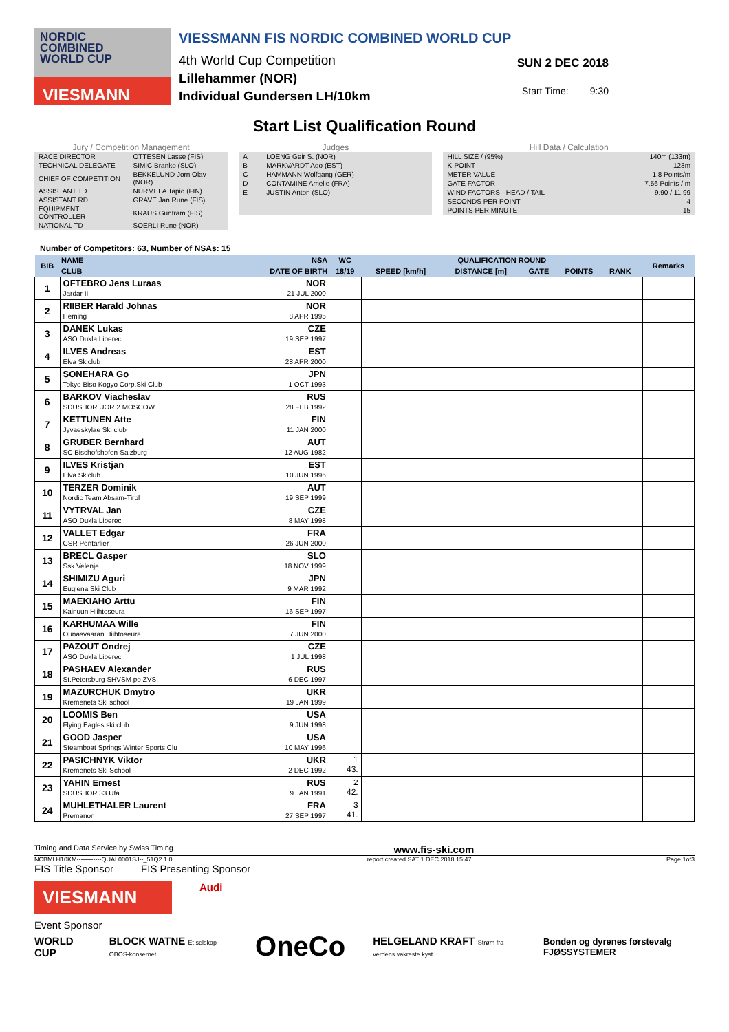NORDIC
COMBINED
WORLD CUP
VIESMANN
VIESSMANN FIS NORDIC COMBINED WORLD CUP
4th World Cup Competition
Lillehammer (NOR)
Individual Gundersen LH/10km
SUN 2 DEC 2018
Start Time: 9:30
Start List Qualification Round
Jury / Competition Management
| RACE DIRECTOR | OTTESEN Lasse (FIS) |
| TECHNICAL DELEGATE | SIMIC Branko (SLO) |
| CHIEF OF COMPETITION | BEKKELUND Jorn Olav (NOR) |
| ASSISTANT TD | NURMELA Tapio (FIN) |
| ASSISTANT RD | GRAVE Jan Rune (FIS) |
| EQUIPMENT CONTROLLER | KRAUS Guntram (FIS) |
| NATIONAL TD | SOERLI Rune (NOR) |
Judges
| A | LOENG Geir S. (NOR) |
| B | MARKVARDT Ago (EST) |
| C | HAMMANN Wolfgang (GER) |
| D | CONTAMINE Amelie (FRA) |
| E | JUSTIN Anton (SLO) |
Hill Data / Calculation
| HILL SIZE / (95%) | 140m (133m) |
| K-POINT | 123m |
| METER VALUE | 1.8 Points/m |
| GATE FACTOR | 7.56 Points / m |
| WIND FACTORS - HEAD / TAIL | 9.90 / 11.99 |
| SECONDS PER POINT | 4 |
| POINTS PER MINUTE | 15 |
Number of Competitors: 63, Number of NSAs: 15
| BIB | NAME | NSA | WC | QUALIFICATION ROUND | | | | | | Remarks |
| --- | --- | --- | --- | --- | --- | --- | --- | --- | --- | --- |
| | CLUB | DATE OF BIRTH | 18/19 | SPEED [km/h] | DISTANCE [m] | GATE | POINTS | RANK | | |
| 1 | OFTEBRO Jens Luraas Jardar II | NOR 21 JUL 2000 | | | | | | | | |
| 2 | RIIBER Harald Johnas Heming | NOR 8 APR 1995 | | | | | | | | |
| 3 | DANEK Lukas ASO Dukla Liberec | CZE 19 SEP 1997 | | | | | | | | |
| 4 | ILVES Andreas Elva Skiclub | EST 28 APR 2000 | | | | | | | | |
| 5 | SONEHARA Go Tokyo Biso Kogyo Corp.Ski Club | JPN 1 OCT 1993 | | | | | | | | |
| 6 | BARKOV Viacheslav SDUSHOR UOR 2 MOSCOW | RUS 28 FEB 1992 | | | | | | | | |
| 7 | KETTUNEN Atte Jyvaeskylae Ski club | FIN 11 JAN 2000 | | | | | | | | |
| 8 | GRUBER Bernhard SC Bischofshofen-Salzburg | AUT 12 AUG 1982 | | | | | | | | |
| 9 | ILVES Kristjan Elva Skiclub | EST 10 JUN 1996 | | | | | | | | |
| 10 | TERZER Dominik Nordic Team Absam-Tirol | AUT 19 SEP 1999 | | | | | | | | |
| 11 | VYTRVAL Jan ASO Dukla Liberec | CZE 8 MAY 1998 | | | | | | | | |
| 12 | VALLET Edgar CSR Pontarlier | FRA 26 JUN 2000 | | | | | | | | |
| 13 | BRECL Gasper Ssk Velenje | SLO 18 NOV 1999 | | | | | | | | |
| 14 | SHIMIZU Aguri Euglena Ski Club | JPN 9 MAR 1992 | | | | | | | | |
| 15 | MAEKIAHO Arttu Kainuun Hiihtoseura | FIN 16 SEP 1997 | | | | | | | | |
| 16 | KARHUMAA Wille Ounasvaaran Hiihtoseura | FIN 7 JUN 2000 | | | | | | | | |
| 17 | PAZOUT Ondrej ASO Dukla Liberec | CZE 1 JUL 1998 | | | | | | | | |
| 18 | PASHAEV Alexander St.Petersburg SHVSM po ZVS. | RUS 6 DEC 1997 | | | | | | | | |
| 19 | MAZURCHUK Dmytro Kremenets Ski school | UKR 19 JAN 1999 | | | | | | | | |
| 20 | LOOMIS Ben Flying Eagles ski club | USA 9 JUN 1998 | | | | | | | | |
| 21 | GOOD Jasper Steamboat Springs Winter Sports Clu | USA 10 MAY 1996 | | | | | | | | |
| 22 | PASICHNYK Viktor Kremenets Ski School | UKR 2 DEC 1992 | 1 43. | | | | | | | |
| 23 | YAHIN Ernest SDUSHOR 33 Ufa | RUS 9 JAN 1991 | 2 42. | | | | | | | |
| 24 | MUHLETHALER Laurent Premanon | FRA 27 SEP 1997 | 3 41. | | | | | | | |
Timing and Data Service by Swiss Timing www.fis-ski.com
NCBMLH10KM------------QUAL0001SJ--_51Q2 1.0 report created SAT 1 DEC 2018 15:47 Page 1of3
FIS Title Sponsor FIS Presenting Sponsor
VIESMANN
Audi
Event Sponsor
WORLD CUP BLOCK WATNE Et selskap i OBOS-konsernet OneCo HELGELAND KRAFT Strøm fra verdens vakreste kyst Bonden og dyrenes førstevalg FJØSSYSTEMER